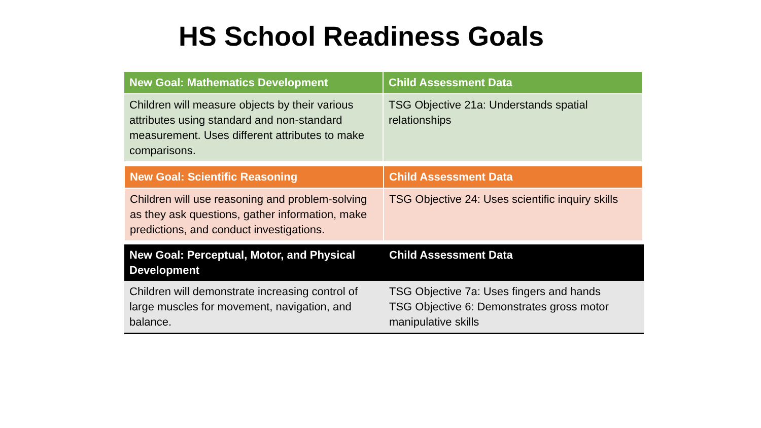HS School Readiness Goals
| New Goal: Mathematics Development | Child Assessment Data |
| --- | --- |
| Children will measure objects by their various attributes using standard and non-standard measurement. Uses different attributes to make comparisons. | TSG Objective 21a: Understands spatial relationships |
| New Goal: Scientific Reasoning | Child Assessment Data |
| --- | --- |
| Children will use reasoning and problem-solving as they ask questions, gather information, make predictions, and conduct investigations. | TSG Objective 24: Uses scientific inquiry skills |
| New Goal: Perceptual, Motor, and Physical Development | Child Assessment Data |
| --- | --- |
| Children will demonstrate increasing control of large muscles for movement, navigation, and balance. | TSG Objective 7a: Uses fingers and hands TSG Objective 6: Demonstrates gross motor manipulative skills |